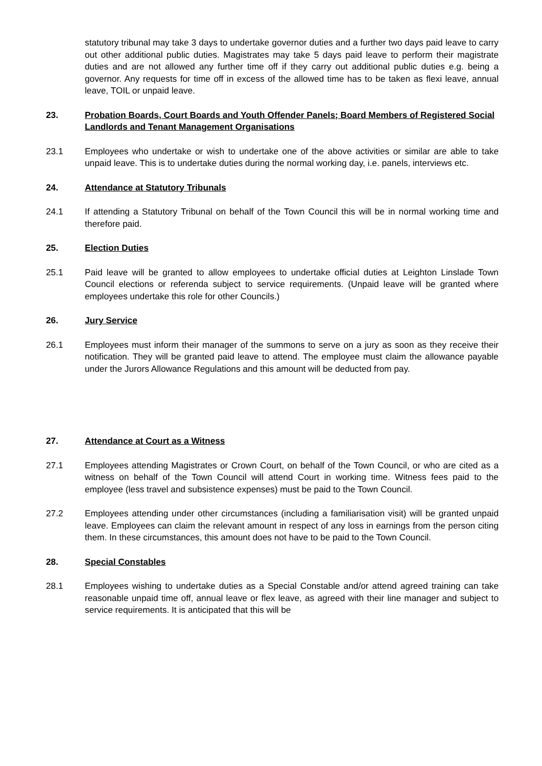statutory tribunal may take 3 days to undertake governor duties and a further two days paid leave to carry out other additional public duties. Magistrates may take 5 days paid leave to perform their magistrate duties and are not allowed any further time off if they carry out additional public duties e.g. being a governor. Any requests for time off in excess of the allowed time has to be taken as flexi leave, annual leave, TOIL or unpaid leave.
23. Probation Boards, Court Boards and Youth Offender Panels; Board Members of Registered Social Landlords and Tenant Management Organisations
23.1 Employees who undertake or wish to undertake one of the above activities or similar are able to take unpaid leave. This is to undertake duties during the normal working day, i.e. panels, interviews etc.
24. Attendance at Statutory Tribunals
24.1 If attending a Statutory Tribunal on behalf of the Town Council this will be in normal working time and therefore paid.
25. Election Duties
25.1 Paid leave will be granted to allow employees to undertake official duties at Leighton Linslade Town Council elections or referenda subject to service requirements. (Unpaid leave will be granted where employees undertake this role for other Councils.)
26. Jury Service
26.1 Employees must inform their manager of the summons to serve on a jury as soon as they receive their notification. They will be granted paid leave to attend. The employee must claim the allowance payable under the Jurors Allowance Regulations and this amount will be deducted from pay.
27. Attendance at Court as a Witness
27.1 Employees attending Magistrates or Crown Court, on behalf of the Town Council, or who are cited as a witness on behalf of the Town Council will attend Court in working time. Witness fees paid to the employee (less travel and subsistence expenses) must be paid to the Town Council.
27.2 Employees attending under other circumstances (including a familiarisation visit) will be granted unpaid leave. Employees can claim the relevant amount in respect of any loss in earnings from the person citing them. In these circumstances, this amount does not have to be paid to the Town Council.
28. Special Constables
28.1 Employees wishing to undertake duties as a Special Constable and/or attend agreed training can take reasonable unpaid time off, annual leave or flex leave, as agreed with their line manager and subject to service requirements. It is anticipated that this will be